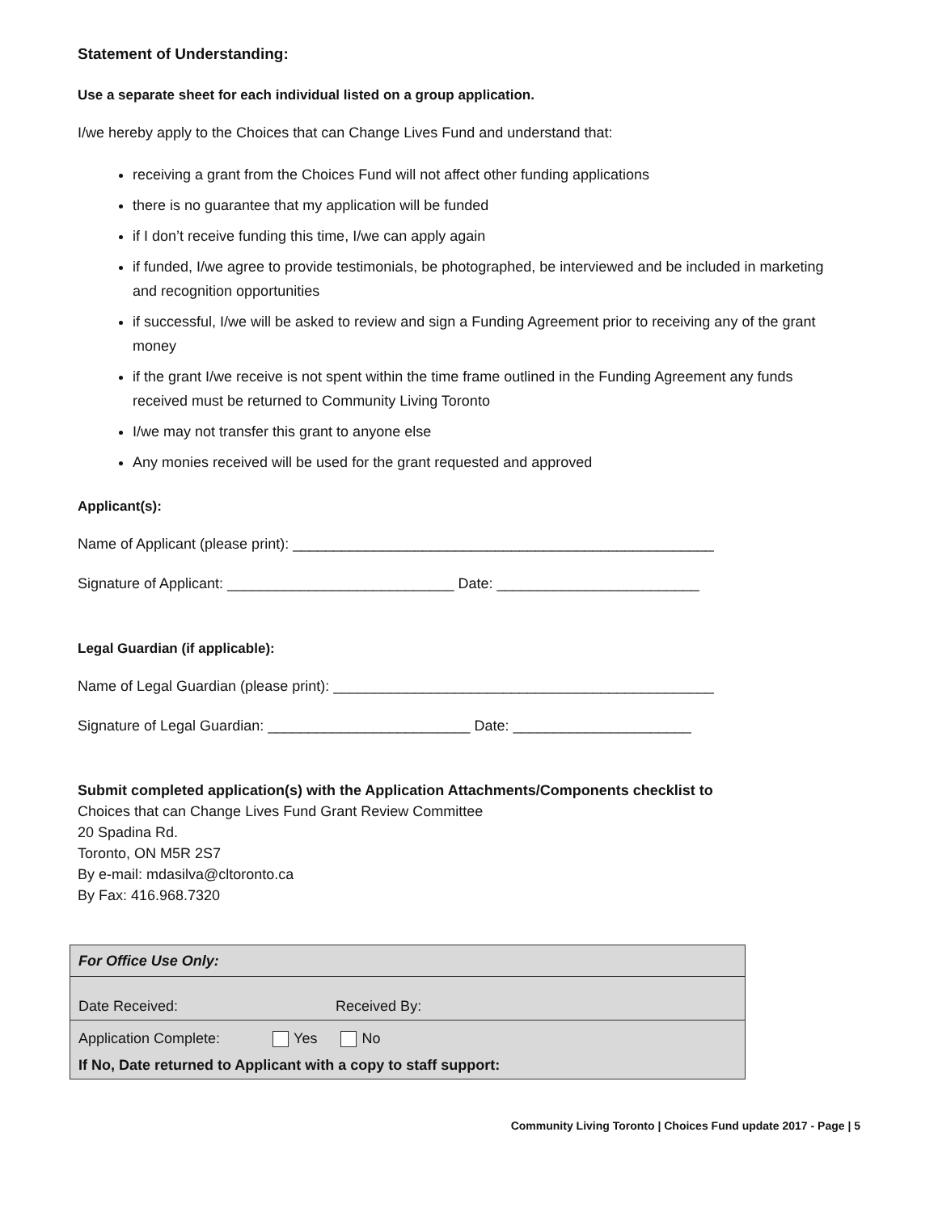Statement of Understanding:
Use a separate sheet for each individual listed on a group application.
I/we hereby apply to the Choices that can Change Lives Fund and understand that:
receiving a grant from the Choices Fund will not affect other funding applications
there is no guarantee that my application will be funded
if I don’t receive funding this time, I/we can apply again
if funded, I/we agree to provide testimonials, be photographed, be interviewed and be included in marketing and recognition opportunities
if successful, I/we will be asked to review and sign a Funding Agreement prior to receiving any of the grant money
if the grant I/we receive is not spent within the time frame outlined in the Funding Agreement any funds received must be returned to Community Living Toronto
I/we may not transfer this grant to anyone else
Any monies received will be used for the grant requested and approved
Applicant(s):
Name of Applicant (please print): ____________________________________________________
Signature of Applicant: ____________________________ Date: _________________________
Legal Guardian (if applicable):
Name of Legal Guardian (please print): _______________________________________________
Signature of Legal Guardian: _________________________ Date: ______________________
Submit completed application(s) with the Application Attachments/Components checklist to
Choices that can Change Lives Fund Grant Review Committee
20 Spadina Rd.
Toronto, ON M5R 2S7
By e-mail: mdasilva@cltoronto.ca
By Fax: 416.968.7320
| For Office Use Only: |
| Date Received: Received By: |
| Application Complete: Yes No |
| If No, Date returned to Applicant with a copy to staff support: |
Community Living Toronto | Choices Fund update 2017 - Page | 5